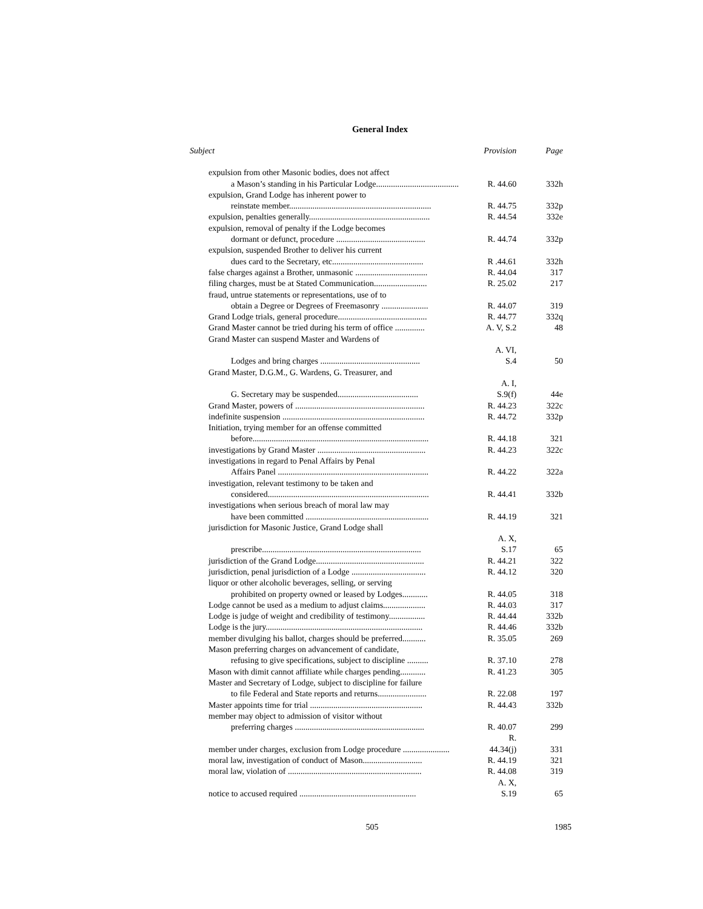General Index
| Subject | Provision | Page |
| --- | --- | --- |
| expulsion from other Masonic bodies, does not affect | | |
| a Mason’s standing in his Particular Lodge....................................... | R. 44.60 | 332h |
| expulsion, Grand Lodge has inherent power to | | |
| reinstate member................................................................... | R. 44.75 | 332p |
| expulsion, penalties generally......................................................... | R. 44.54 | 332e |
| expulsion, removal of penalty if the Lodge becomes | | |
| dormant or defunct, procedure .......................................... | R. 44.74 | 332p |
| expulsion, suspended Brother to deliver his current | | |
| dues card to the Secretary, etc........................................... | R .44.61 | 332h |
| false charges against a Brother, unmasonic .................................. | R. 44.04 | 317 |
| filing charges, must be at Stated Communication......................... | R. 25.02 | 217 |
| fraud, untrue statements or representations, use of to | | |
| obtain a Degree or Degrees of Freemasonry ...................... | R. 44.07 | 319 |
| Grand Lodge trials, general procedure.......................................... | R. 44.77 | 332q |
| Grand Master cannot be tried during his term of office .............. | A. V, S.2 | 48 |
| Grand Master can suspend Master and Wardens of | | |
| Lodges and bring charges ............................................... | A. VI, S.4 | 50 |
| Grand Master, D.G.M., G. Wardens, G. Treasurer, and | | |
| G. Secretary may be suspended...................................... | A. I, S.9(f) | 44e |
| Grand Master, powers of ............................................................. | R. 44.23 | 322c |
| indefinite suspension ................................................................... | R. 44.72 | 332p |
| Initiation, trying member for an offense committed | | |
| before................................................................................... | R. 44.18 | 321 |
| investigations by Grand Master ................................................... | R. 44.23 | 322c |
| investigations in regard to Penal Affairs by Penal | | |
| Affairs Panel ....................................................................... | R. 44.22 | 322a |
| investigation, relevant testimony to be taken and | | |
| considered............................................................................ | R. 44.41 | 332b |
| investigations when serious breach of moral law may | | |
| have been committed .......................................................... | R. 44.19 | 321 |
| jurisdiction for Masonic Justice, Grand Lodge shall | | |
| prescribe........................................................................... | A. X, S.17 | 65 |
| jurisdiction of the Grand Lodge................................................... | R. 44.21 | 322 |
| jurisdiction, penal jurisdiction of a Lodge ................................... | R. 44.12 | 320 |
| liquor or other alcoholic beverages, selling, or serving | | |
| prohibited on property owned or leased by Lodges............ | R. 44.05 | 318 |
| Lodge cannot be used as a medium to adjust claims.................... | R. 44.03 | 317 |
| Lodge is judge of weight and credibility of testimony................. | R. 44.44 | 332b |
| Lodge is the jury.......................................................................... | R. 44.46 | 332b |
| member divulging his ballot, charges should be preferred........... | R. 35.05 | 269 |
| Mason preferring charges on advancement of candidate, | | |
| refusing to give specifications, subject to discipline .......... | R. 37.10 | 278 |
| Mason with dimit cannot affiliate while charges pending............ | R. 41.23 | 305 |
| Master and Secretary of Lodge, subject to discipline for failure | | |
| to file Federal and State reports and returns....................... | R. 22.08 | 197 |
| Master appoints time for trial ..................................................... | R. 44.43 | 332b |
| member may object to admission of visitor without | | |
| preferring charges ............................................................. | R. 40.07 | 299 |
| member under charges, exclusion from Lodge procedure ...................... | R. 44.34(j) | 331 |
| moral law, investigation of conduct of Mason............................ | R. 44.19 | 321 |
| moral law, violation of ............................................................... | R. 44.08 | 319 |
| notice to accused required ....................................................... | A. X, S.19 | 65 |
505 1985